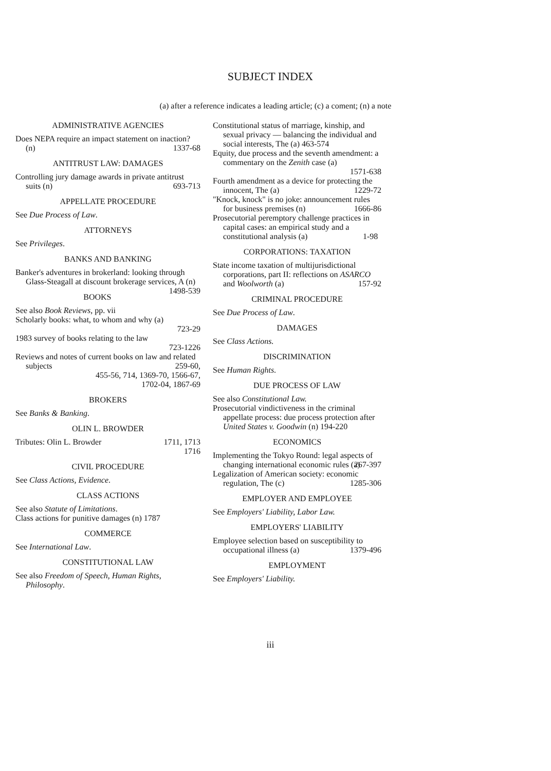SUBJECT INDEX
(a) after a reference indicates a leading article; (c) a coment; (n) a note
ADMINISTRATIVE AGENCIES
Does NEPA require an impact statement on inaction? (n) 1337-68
ANTITRUST LAW: DAMAGES
Controlling jury damage awards in private antitrust suits (n) 693-713
APPELLATE PROCEDURE
See Due Process of Law.
ATTORNEYS
See Privileges.
BANKS AND BANKING
Banker's adventures in brokerland: looking through Glass-Steagall at discount brokerage services, A (n) 1498-539
BOOKS
See also Book Reviews, pp. vii
Scholarly books: what, to whom and why (a)
723-29
1983 survey of books relating to the law
723-1226
Reviews and notes of current books on law and related subjects 259-60,
455-56, 714, 1369-70, 1566-67,
1702-04, 1867-69
BROKERS
See Banks & Banking.
OLIN L. BROWDER
Tributes: Olin L. Browder 1711, 1713
1716
CIVIL PROCEDURE
See Class Actions, Evidence.
CLASS ACTIONS
See also Statute of Limitations.
Class actions for punitive damages (n) 1787
COMMERCE
See International Law.
CONSTITUTIONAL LAW
See also Freedom of Speech, Human Rights, Philosophy.
Constitutional status of marriage, kinship, and sexual privacy — balancing the individual and social interests, The (a) 463-574
Equity, due process and the seventh amendment: a commentary on the Zenith case (a)
1571-638
Fourth amendment as a device for protecting the innocent, The (a) 1229-72
"Knock, knock" is no joke: announcement rules for business premises (n) 1666-86
Prosecutorial peremptory challenge practices in capital cases: an empirical study and a constitutional analysis (a) 1-98
CORPORATIONS: TAXATION
State income taxation of multijurisdictional corporations, part II: reflections on ASARCO and Woolworth (a) 157-92
CRIMINAL PROCEDURE
See Due Process of Law.
DAMAGES
See Class Actions.
DISCRIMINATION
See Human Rights.
DUE PROCESS OF LAW
See also Constitutional Law.
Prosecutorial vindictiveness in the criminal appellate process: due process protection after United States v. Goodwin (n) 194-220
ECONOMICS
Implementing the Tokyo Round: legal aspects of changing international economic rules (a) 267-397
Legalization of American society: economic regulation, The (c) 1285-306
EMPLOYER AND EMPLOYEE
See Employers' Liability, Labor Law.
EMPLOYERS' LIABILITY
Employee selection based on susceptibility to occupational illness (a) 1379-496
EMPLOYMENT
See Employers' Liability.
iii